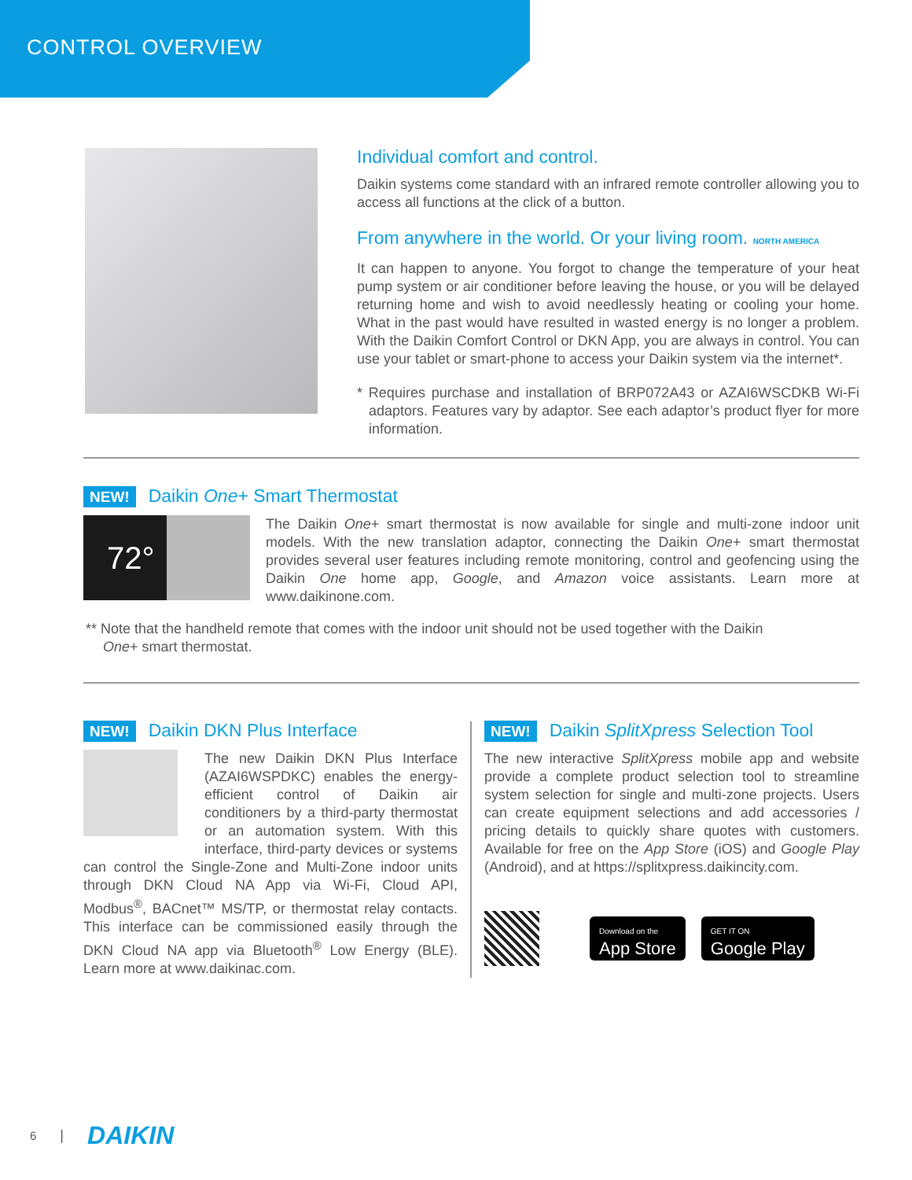CONTROL OVERVIEW
Individual comfort and control.
Daikin systems come standard with an infrared remote controller allowing you to access all functions at the click of a button.
From anywhere in the world. Or your living room. NORTH AMERICA
It can happen to anyone. You forgot to change the temperature of your heat pump system or air conditioner before leaving the house, or you will be delayed returning home and wish to avoid needlessly heating or cooling your home. What in the past would have resulted in wasted energy is no longer a problem. With the Daikin Comfort Control or DKN App, you are always in control. You can use your tablet or smart-phone to access your Daikin system via the internet*.
* Requires purchase and installation of BRP072A43 or AZAI6WSCDKB Wi-Fi adaptors. Features vary by adaptor. See each adaptor’s product flyer for more information.
NEW! Daikin One+ Smart Thermostat
72°
The Daikin One+ smart thermostat is now available for single and multi-zone indoor unit models. With the new translation adaptor, connecting the Daikin One+ smart thermostat provides several user features including remote monitoring, control and geofencing using the Daikin One home app, Google, and Amazon voice assistants. Learn more at www.daikinone.com.
** Note that the handheld remote that comes with the indoor unit should not be used together with the Daikin One+ smart thermostat.
NEW! Daikin DKN Plus Interface
The new Daikin DKN Plus Interface (AZAI6WSPDKC) enables the energy-efficient control of Daikin air conditioners by a third-party thermostat or an automation system. With this interface, third-party devices or systems can control the Single-Zone and Multi-Zone indoor units through DKN Cloud NA App via Wi-Fi, Cloud API, Modbus<sup>®</sup>, BACnet™ MS/TP, or thermostat relay contacts. This interface can be commissioned easily through the DKN Cloud NA app via Bluetooth<sup>®</sup> Low Energy (BLE). Learn more at www.daikinac.com.
NEW! Daikin SplitXpress Selection Tool
The new interactive SplitXpress mobile app and website provide a complete product selection tool to streamline system selection for single and multi-zone projects. Users can create equipment selections and add accessories / pricing details to quickly share quotes with customers. Available for free on the App Store (iOS) and Google Play (Android), and at https://splitxpress.daikincity.com.
Download on the
App Store
GET IT ON
Google Play
6 | DAIKIN